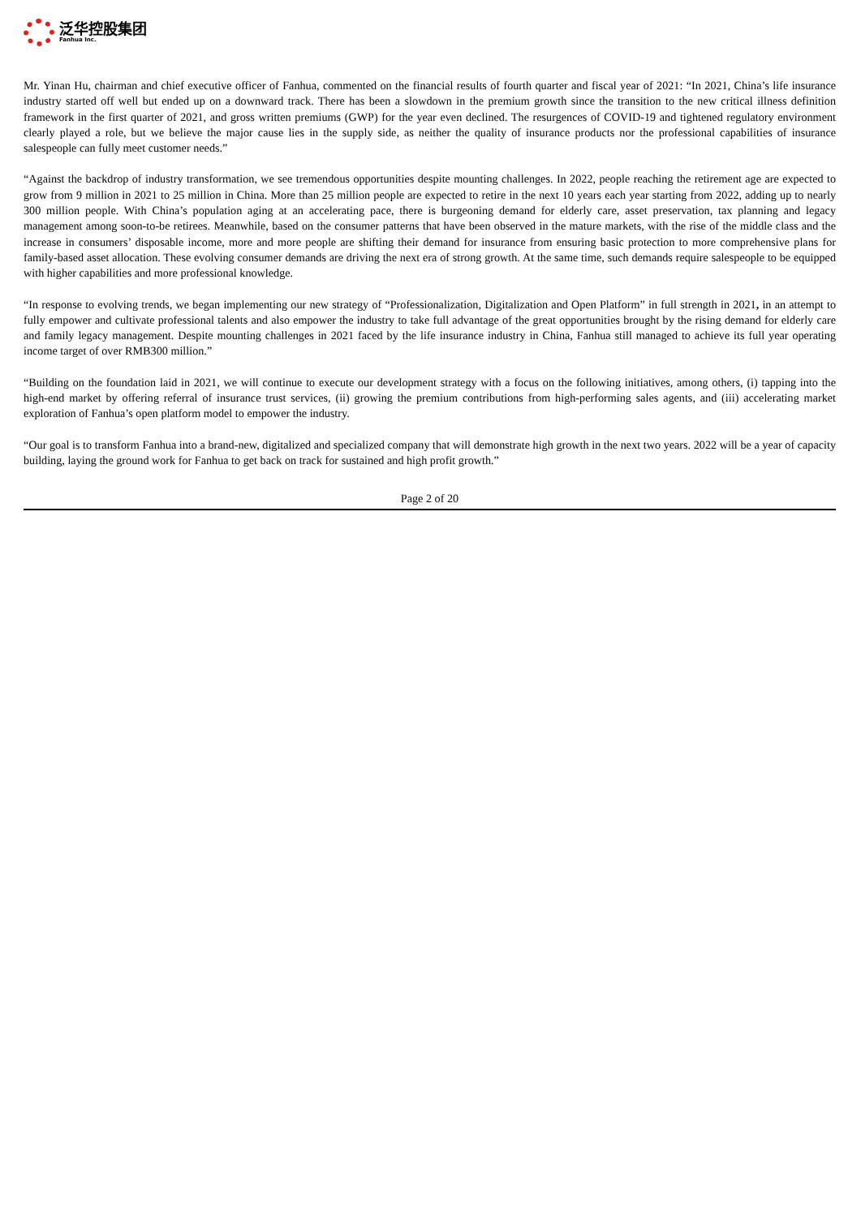泛华控股集团
Fanhua Inc.
Mr. Yinan Hu, chairman and chief executive officer of Fanhua, commented on the financial results of fourth quarter and fiscal year of 2021: “In 2021, China’s life insurance industry started off well but ended up on a downward track. There has been a slowdown in the premium growth since the transition to the new critical illness definition framework in the first quarter of 2021, and gross written premiums (GWP) for the year even declined. The resurgences of COVID-19 and tightened regulatory environment clearly played a role, but we believe the major cause lies in the supply side, as neither the quality of insurance products nor the professional capabilities of insurance salespeople can fully meet customer needs.”
“Against the backdrop of industry transformation, we see tremendous opportunities despite mounting challenges. In 2022, people reaching the retirement age are expected to grow from 9 million in 2021 to 25 million in China. More than 25 million people are expected to retire in the next 10 years each year starting from 2022, adding up to nearly 300 million people. With China’s population aging at an accelerating pace, there is burgeoning demand for elderly care, asset preservation, tax planning and legacy management among soon-to-be retirees. Meanwhile, based on the consumer patterns that have been observed in the mature markets, with the rise of the middle class and the increase in consumers’ disposable income, more and more people are shifting their demand for insurance from ensuring basic protection to more comprehensive plans for family-based asset allocation. These evolving consumer demands are driving the next era of strong growth. At the same time, such demands require salespeople to be equipped with higher capabilities and more professional knowledge.
“In response to evolving trends, we began implementing our new strategy of “Professionalization, Digitalization and Open Platform” in full strength in 2021, in an attempt to fully empower and cultivate professional talents and also empower the industry to take full advantage of the great opportunities brought by the rising demand for elderly care and family legacy management. Despite mounting challenges in 2021 faced by the life insurance industry in China, Fanhua still managed to achieve its full year operating income target of over RMB300 million.”
“Building on the foundation laid in 2021, we will continue to execute our development strategy with a focus on the following initiatives, among others, (i) tapping into the high-end market by offering referral of insurance trust services, (ii) growing the premium contributions from high-performing sales agents, and (iii) accelerating market exploration of Fanhua’s open platform model to empower the industry.
“Our goal is to transform Fanhua into a brand-new, digitalized and specialized company that will demonstrate high growth in the next two years. 2022 will be a year of capacity building, laying the ground work for Fanhua to get back on track for sustained and high profit growth.”
Page 2 of 20